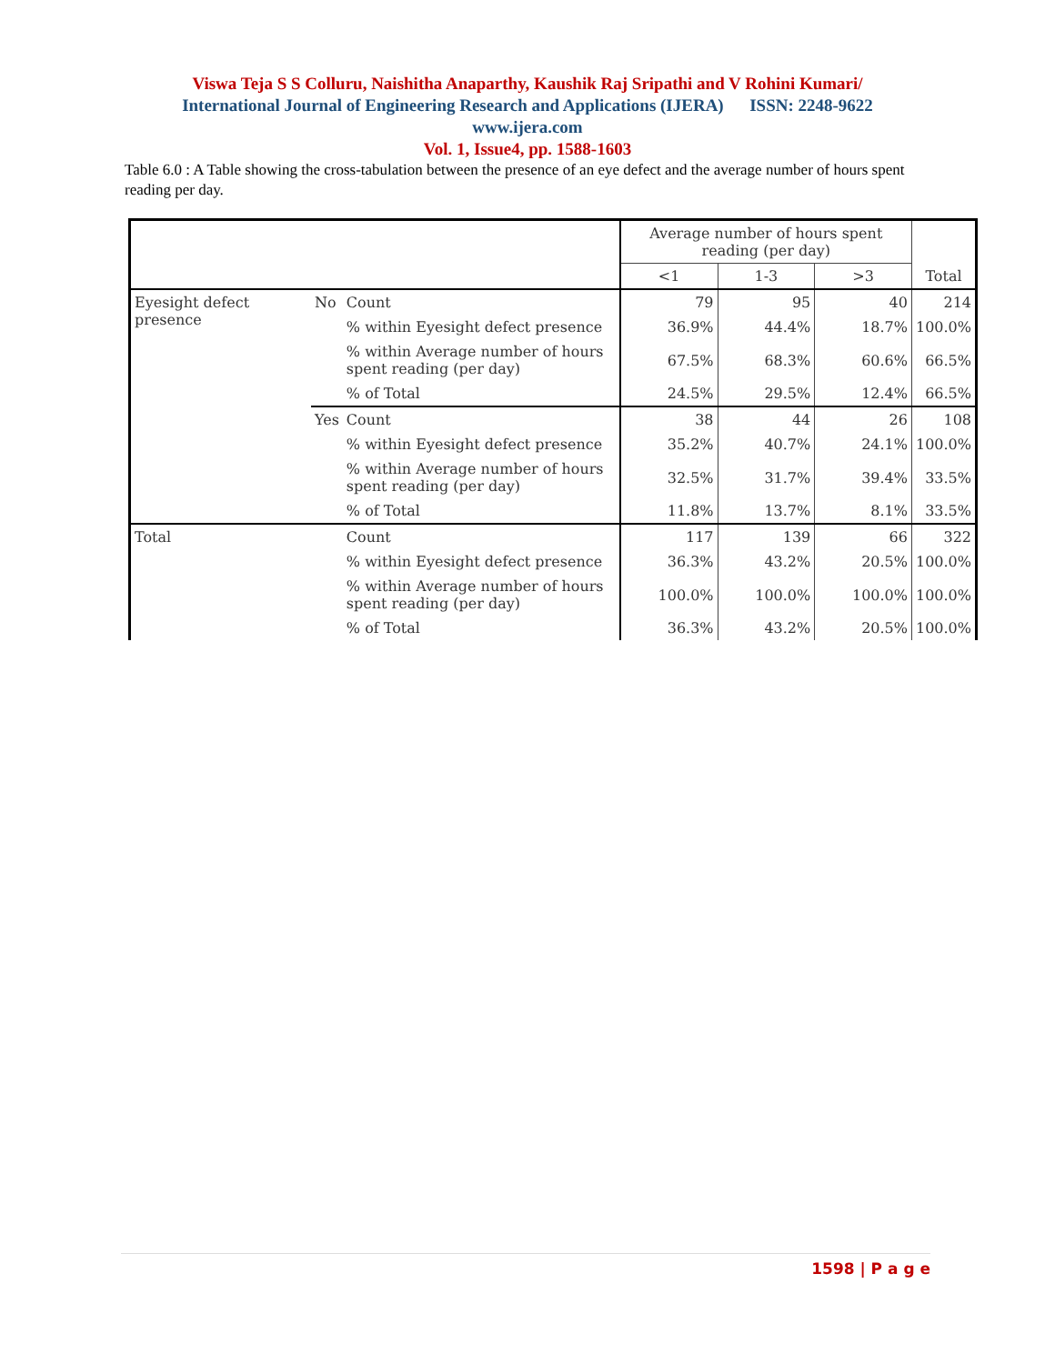Viswa Teja S S Colluru, Naishitha Anaparthy, Kaushik Raj Sripathi and V Rohini Kumari/
International Journal of Engineering Research and Applications (IJERA) ISSN: 2248-9622
www.ijera.com
Vol. 1, Issue4, pp. 1588-1603
Table 6.0 : A Table showing the cross-tabulation between the presence of an eye defect and the average number of hours spent reading per day.
| | | | Average number of hours spent reading (per day) | | | Total |
| --- | --- | --- | --- | --- | --- | --- |
| | | | <1 | 1-3 | >3 | |
| Eyesight defect presence | No | Count | 79 | 95 | 40 | 214 |
| | | % within Eyesight defect presence | 36.9% | 44.4% | 18.7% | 100.0% |
| | | % within Average number of hours spent reading (per day) | 67.5% | 68.3% | 60.6% | 66.5% |
| | | % of Total | 24.5% | 29.5% | 12.4% | 66.5% |
| | Yes | Count | 38 | 44 | 26 | 108 |
| | | % within Eyesight defect presence | 35.2% | 40.7% | 24.1% | 100.0% |
| | | % within Average number of hours spent reading (per day) | 32.5% | 31.7% | 39.4% | 33.5% |
| | | % of Total | 11.8% | 13.7% | 8.1% | 33.5% |
| Total | | Count | 117 | 139 | 66 | 322 |
| | | % within Eyesight defect presence | 36.3% | 43.2% | 20.5% | 100.0% |
| | | % within Average number of hours spent reading (per day) | 100.0% | 100.0% | 100.0% | 100.0% |
| | | % of Total | 36.3% | 43.2% | 20.5% | 100.0% |
1598 | P a g e